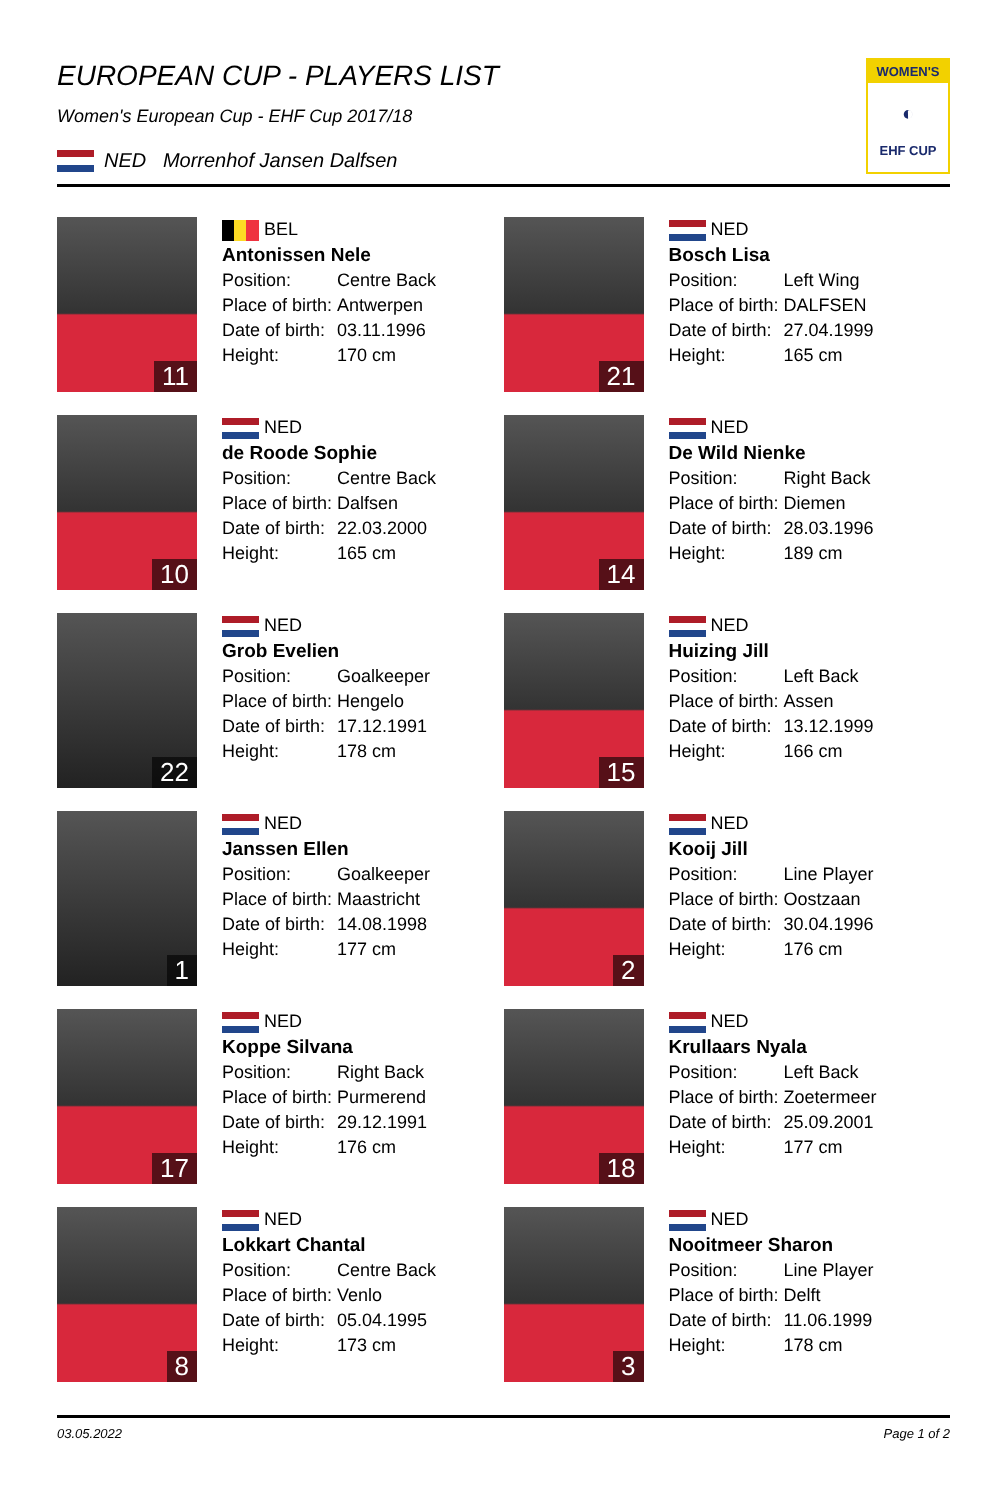WOMEN'S
◐
EHF CUP
EUROPEAN CUP - PLAYERS LIST
Women's European Cup - EHF Cup 2017/18
NED Morrenhof Jansen Dalfsen
11
BEL
Antonissen Nele
Position: Centre Back
Place of birth: Antwerpen
Date of birth: 03.11.1996
Height: 170 cm
21
NED
Bosch Lisa
Position: Left Wing
Place of birth: DALFSEN
Date of birth: 27.04.1999
Height: 165 cm
10
NED
de Roode Sophie
Position: Centre Back
Place of birth: Dalfsen
Date of birth: 22.03.2000
Height: 165 cm
14
NED
De Wild Nienke
Position: Right Back
Place of birth: Diemen
Date of birth: 28.03.1996
Height: 189 cm
22
NED
Grob Evelien
Position: Goalkeeper
Place of birth: Hengelo
Date of birth: 17.12.1991
Height: 178 cm
15
NED
Huizing Jill
Position: Left Back
Place of birth: Assen
Date of birth: 13.12.1999
Height: 166 cm
1
NED
Janssen Ellen
Position: Goalkeeper
Place of birth: Maastricht
Date of birth: 14.08.1998
Height: 177 cm
2
NED
Kooij Jill
Position: Line Player
Place of birth: Oostzaan
Date of birth: 30.04.1996
Height: 176 cm
17
NED
Koppe Silvana
Position: Right Back
Place of birth: Purmerend
Date of birth: 29.12.1991
Height: 176 cm
18
NED
Krullaars Nyala
Position: Left Back
Place of birth: Zoetermeer
Date of birth: 25.09.2001
Height: 177 cm
8
NED
Lokkart Chantal
Position: Centre Back
Place of birth: Venlo
Date of birth: 05.04.1995
Height: 173 cm
3
NED
Nooitmeer Sharon
Position: Line Player
Place of birth: Delft
Date of birth: 11.06.1999
Height: 178 cm
03.05.2022 Page 1 of 2